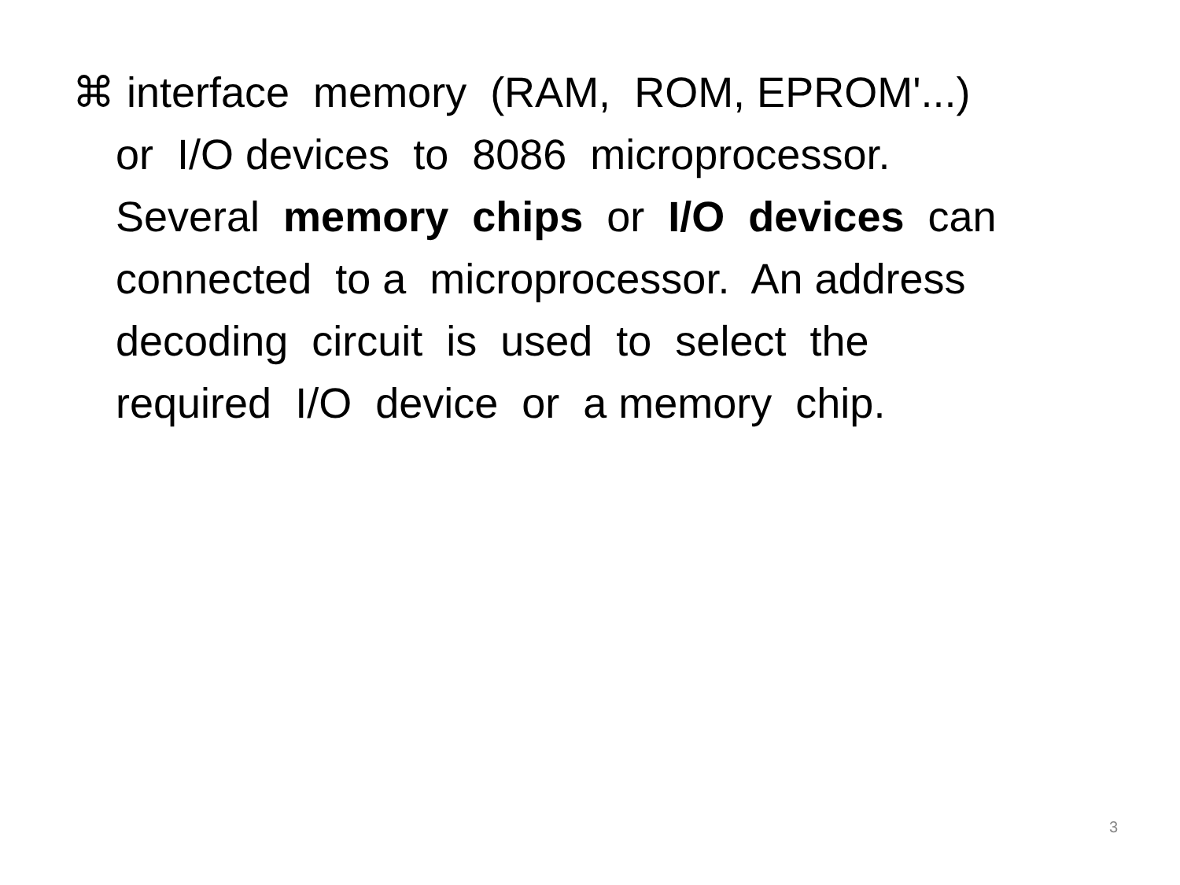⌘ interface memory (RAM, ROM, EPROM'...)
or I/O devices to 8086 microprocessor.
Several memory chips or I/O devices can
connected to a microprocessor. An address
decoding circuit is used to select the
required I/O device or a memory chip.
3